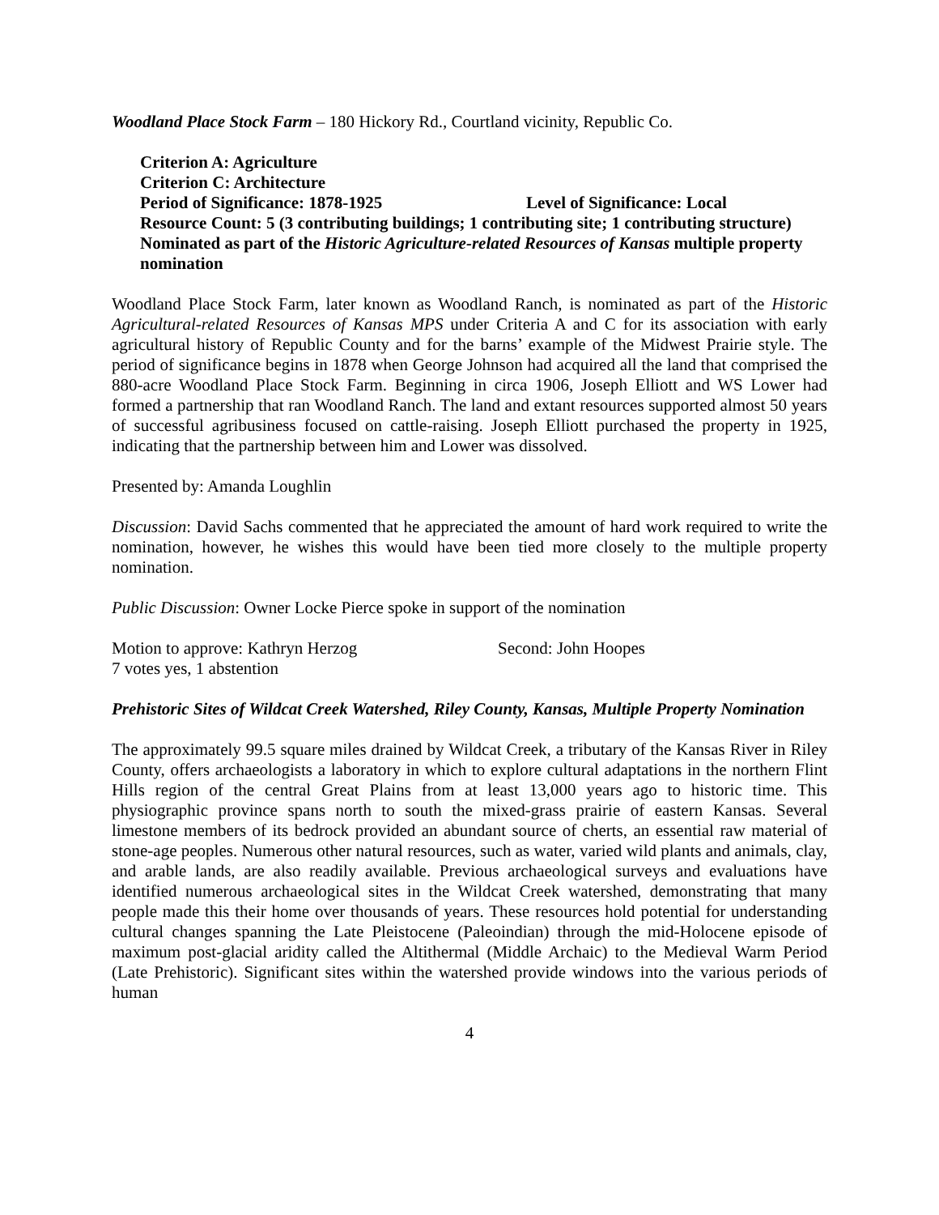Woodland Place Stock Farm – 180 Hickory Rd., Courtland vicinity, Republic Co.
Criterion A: Agriculture
Criterion C: Architecture
Period of Significance: 1878-1925 Level of Significance: Local
Resource Count: 5 (3 contributing buildings; 1 contributing site; 1 contributing structure)
Nominated as part of the Historic Agriculture-related Resources of Kansas multiple property nomination
Woodland Place Stock Farm, later known as Woodland Ranch, is nominated as part of the Historic Agricultural-related Resources of Kansas MPS under Criteria A and C for its association with early agricultural history of Republic County and for the barns’ example of the Midwest Prairie style. The period of significance begins in 1878 when George Johnson had acquired all the land that comprised the 880-acre Woodland Place Stock Farm. Beginning in circa 1906, Joseph Elliott and WS Lower had formed a partnership that ran Woodland Ranch. The land and extant resources supported almost 50 years of successful agribusiness focused on cattle-raising. Joseph Elliott purchased the property in 1925, indicating that the partnership between him and Lower was dissolved.
Presented by: Amanda Loughlin
Discussion: David Sachs commented that he appreciated the amount of hard work required to write the nomination, however, he wishes this would have been tied more closely to the multiple property nomination.
Public Discussion: Owner Locke Pierce spoke in support of the nomination
Motion to approve: Kathryn Herzog Second: John Hoopes
7 votes yes, 1 abstention
Prehistoric Sites of Wildcat Creek Watershed, Riley County, Kansas, Multiple Property Nomination
The approximately 99.5 square miles drained by Wildcat Creek, a tributary of the Kansas River in Riley County, offers archaeologists a laboratory in which to explore cultural adaptations in the northern Flint Hills region of the central Great Plains from at least 13,000 years ago to historic time. This physiographic province spans north to south the mixed-grass prairie of eastern Kansas. Several limestone members of its bedrock provided an abundant source of cherts, an essential raw material of stone-age peoples. Numerous other natural resources, such as water, varied wild plants and animals, clay, and arable lands, are also readily available. Previous archaeological surveys and evaluations have identified numerous archaeological sites in the Wildcat Creek watershed, demonstrating that many people made this their home over thousands of years. These resources hold potential for understanding cultural changes spanning the Late Pleistocene (Paleoindian) through the mid-Holocene episode of maximum post-glacial aridity called the Altithermal (Middle Archaic) to the Medieval Warm Period (Late Prehistoric). Significant sites within the watershed provide windows into the various periods of human
4